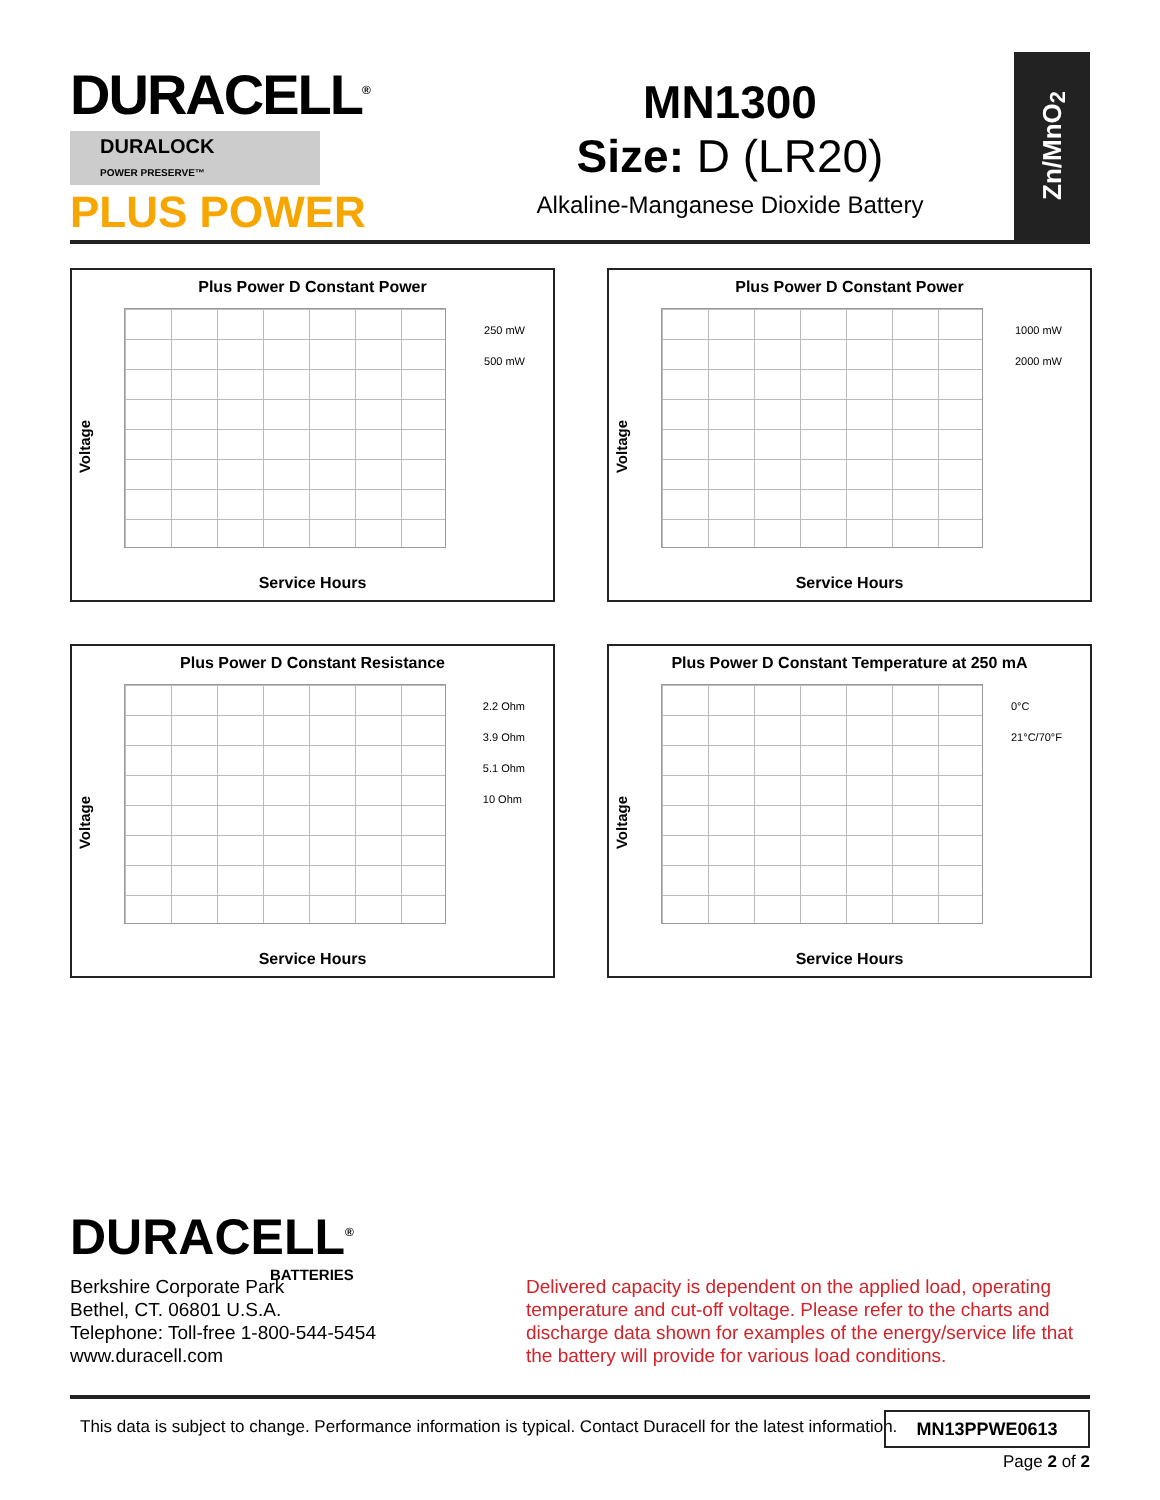DURACELL<sup>®</sup>
DURALOCK
POWER PRESERVE™
PLUS POWER
MN1300
Size: D (LR20)
Alkaline-Manganese Dioxide Battery
Zn/MnO<sub>2</sub>
Plus Power D Constant Power
Voltage
250 mW
500 mW
Service Hours
Plus Power D Constant Power
Voltage
1000 mW
2000 mW
Service Hours
Plus Power D Constant Resistance
Voltage
2.2 Ohm
3.9 Ohm
5.1 Ohm
10 Ohm
Service Hours
Plus Power D Constant Temperature at 250 mA
Voltage
0°C
21°C/70°F
Service Hours
DURACELL<sup>®</sup>
BATTERIES
Berkshire Corporate Park
Bethel, CT. 06801 U.S.A.
Telephone: Toll-free 1-800-544-5454
www.duracell.com
Delivered capacity is dependent on the applied load, operating temperature and cut-off voltage. Please refer to the charts and discharge data shown for examples of the energy/service life that the battery will provide for various load conditions.
This data is subject to change. Performance information is typical. Contact Duracell for the latest information.
MN13PPWE0613
Page 2 of 2